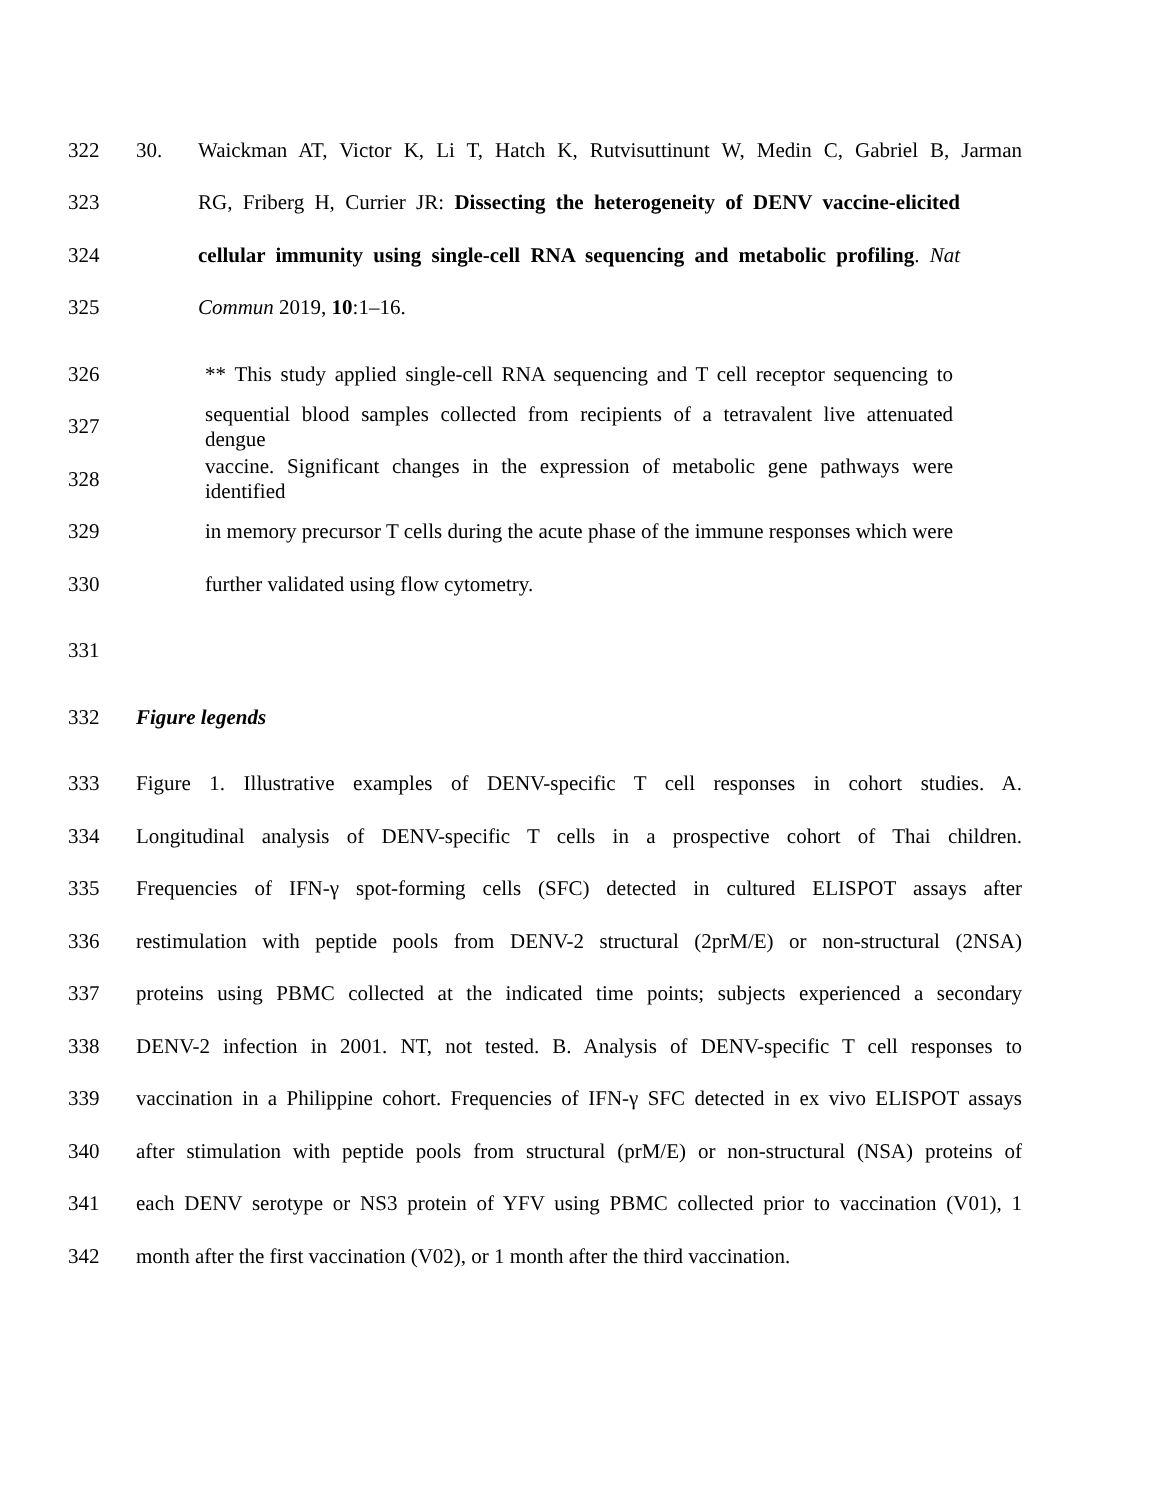322 30. Waickman AT, Victor K, Li T, Hatch K, Rutvisuttinunt W, Medin C, Gabriel B, Jarman
323 RG, Friberg H, Currier JR: Dissecting the heterogeneity of DENV vaccine-elicited
324 cellular immunity using single-cell RNA sequencing and metabolic profiling. Nat
325 Commun 2019, 10:1–16.
326 ** This study applied single-cell RNA sequencing and T cell receptor sequencing to
327 sequential blood samples collected from recipients of a tetravalent live attenuated dengue
328 vaccine. Significant changes in the expression of metabolic gene pathways were identified
329 in memory precursor T cells during the acute phase of the immune responses which were
330 further validated using flow cytometry.
331
332 Figure legends
333 Figure 1. Illustrative examples of DENV-specific T cell responses in cohort studies. A.
334 Longitudinal analysis of DENV-specific T cells in a prospective cohort of Thai children.
335 Frequencies of IFN-γ spot-forming cells (SFC) detected in cultured ELISPOT assays after
336 restimulation with peptide pools from DENV-2 structural (2prM/E) or non-structural (2NSA)
337 proteins using PBMC collected at the indicated time points; subjects experienced a secondary
338 DENV-2 infection in 2001. NT, not tested. B. Analysis of DENV-specific T cell responses to
339 vaccination in a Philippine cohort. Frequencies of IFN-γ SFC detected in ex vivo ELISPOT assays
340 after stimulation with peptide pools from structural (prM/E) or non-structural (NSA) proteins of
341 each DENV serotype or NS3 protein of YFV using PBMC collected prior to vaccination (V01), 1
342 month after the first vaccination (V02), or 1 month after the third vaccination.